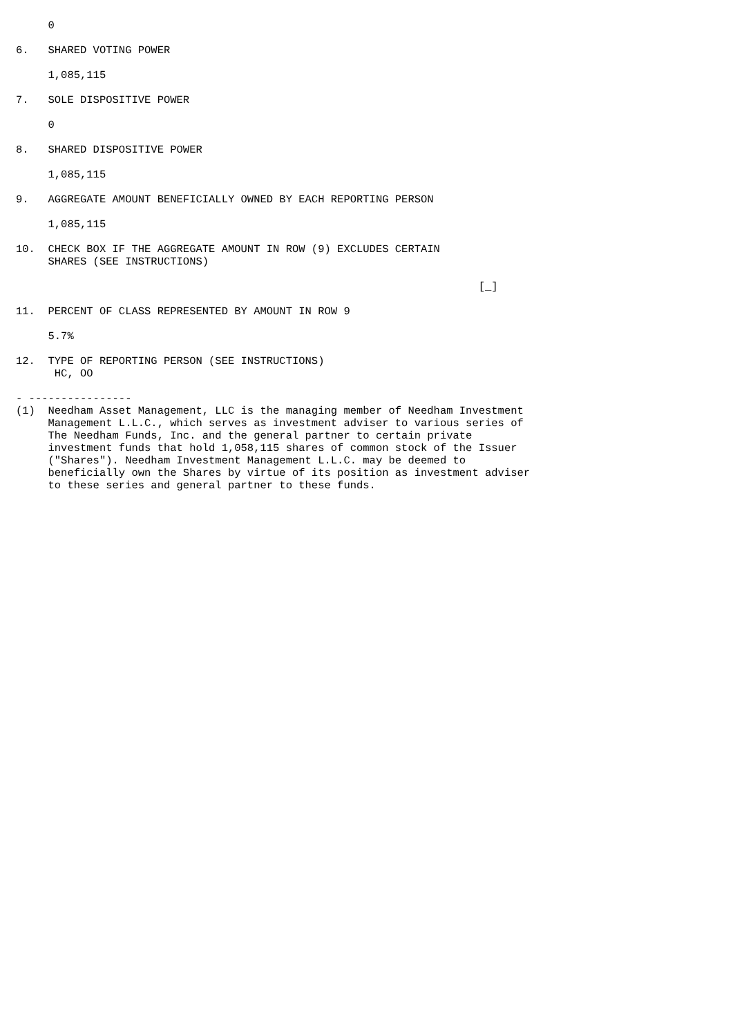0

6.   SHARED VOTING POWER

     1,085,115

7.   SOLE DISPOSITIVE POWER

     0

8.   SHARED DISPOSITIVE POWER

     1,085,115

9.   AGGREGATE AMOUNT BENEFICIALLY OWNED BY EACH REPORTING PERSON

     1,085,115

10.  CHECK BOX IF THE AGGREGATE AMOUNT IN ROW (9) EXCLUDES CERTAIN
     SHARES (SEE INSTRUCTIONS)

                                                                        [_]

11.  PERCENT OF CLASS REPRESENTED BY AMOUNT IN ROW 9

     5.7%

12.  TYPE OF REPORTING PERSON (SEE INSTRUCTIONS)
      HC, OO

- ----------------
(1)  Needham Asset Management, LLC is the managing member of Needham Investment
     Management L.L.C., which serves as investment adviser to various series of
     The Needham Funds, Inc. and the general partner to certain private
     investment funds that hold 1,058,115 shares of common stock of the Issuer
     ("Shares"). Needham Investment Management L.L.C. may be deemed to
     beneficially own the Shares by virtue of its position as investment adviser
     to these series and general partner to these funds.